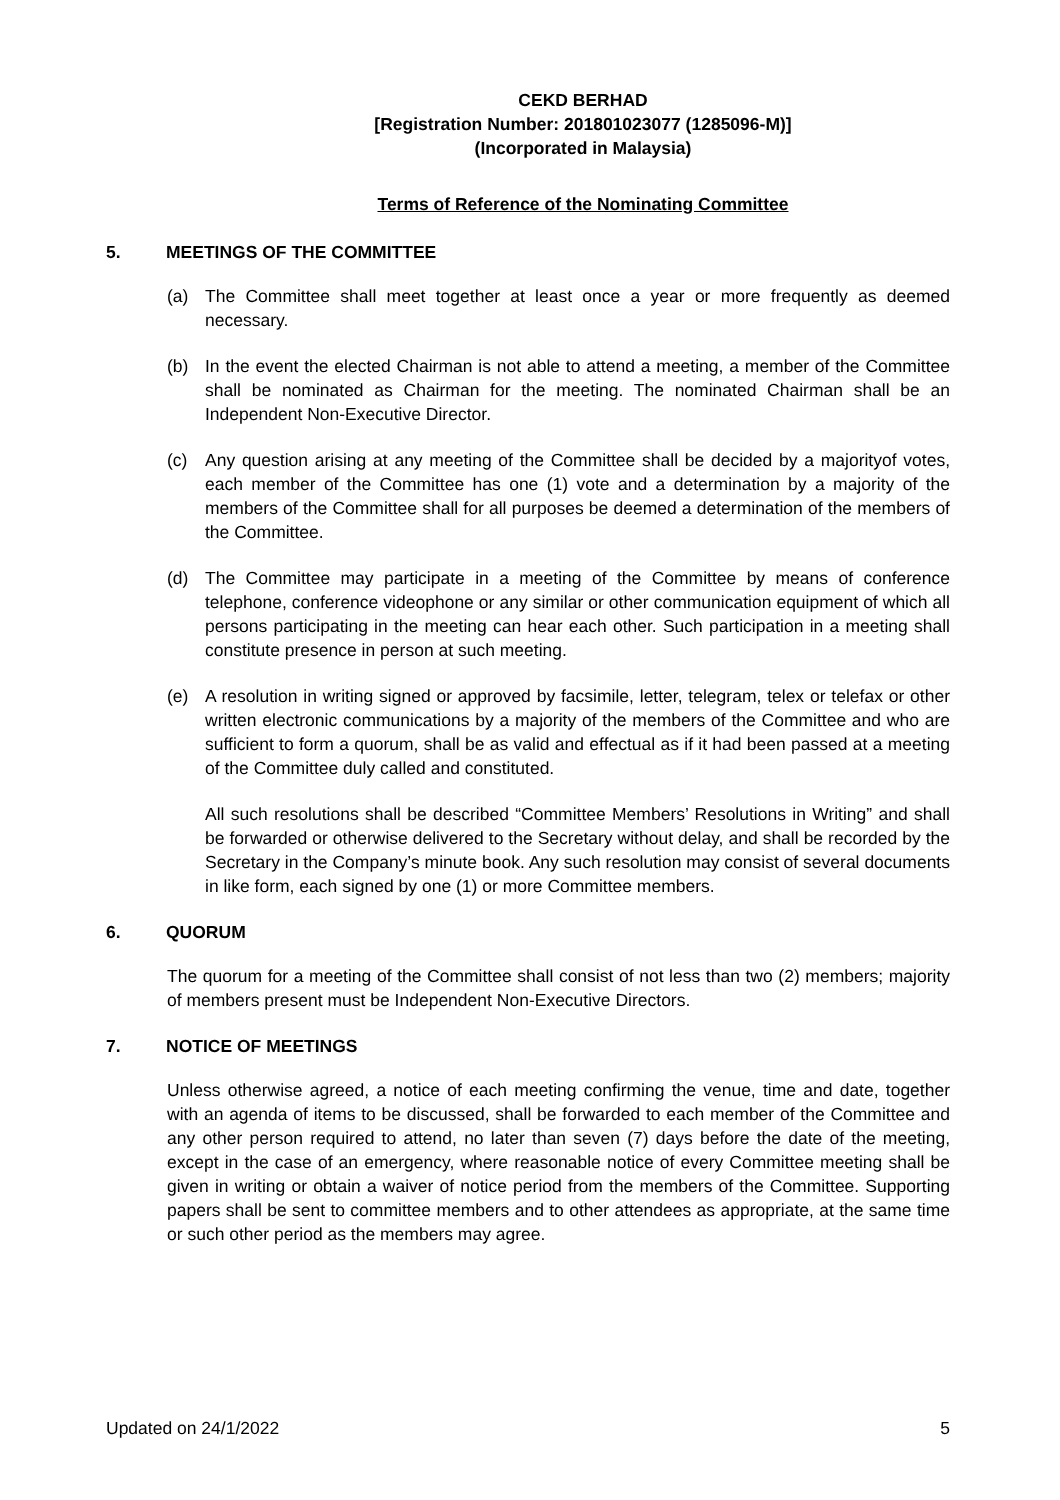CEKD BERHAD
[Registration Number: 201801023077 (1285096-M)]
(Incorporated in Malaysia)
Terms of Reference of the Nominating Committee
5. MEETINGS OF THE COMMITTEE
(a) The Committee shall meet together at least once a year or more frequently as deemed necessary.
(b) In the event the elected Chairman is not able to attend a meeting, a member of the Committee shall be nominated as Chairman for the meeting. The nominated Chairman shall be an Independent Non-Executive Director.
(c) Any question arising at any meeting of the Committee shall be decided by a majorityof votes, each member of the Committee has one (1) vote and a determination by a majority of the members of the Committee shall for all purposes be deemed a determination of the members of the Committee.
(d) The Committee may participate in a meeting of the Committee by means of conference telephone, conference videophone or any similar or other communication equipment of which all persons participating in the meeting can hear each other. Such participation in a meeting shall constitute presence in person at such meeting.
(e) A resolution in writing signed or approved by facsimile, letter, telegram, telex or telefax or other written electronic communications by a majority of the members of the Committee and who are sufficient to form a quorum, shall be as valid and effectual as if it had been passed at a meeting of the Committee duly called and constituted.
All such resolutions shall be described “Committee Members’ Resolutions in Writing” and shall be forwarded or otherwise delivered to the Secretary without delay, and shall be recorded by the Secretary in the Company’s minute book. Any such resolution may consist of several documents in like form, each signed by one (1) or more Committee members.
6. QUORUM
The quorum for a meeting of the Committee shall consist of not less than two (2) members; majority of members present must be Independent Non-Executive Directors.
7. NOTICE OF MEETINGS
Unless otherwise agreed, a notice of each meeting confirming the venue, time and date, together with an agenda of items to be discussed, shall be forwarded to each member of the Committee and any other person required to attend, no later than seven (7) days before the date of the meeting, except in the case of an emergency, where reasonable notice of every Committee meeting shall be given in writing or obtain a waiver of notice period from the members of the Committee. Supporting papers shall be sent to committee members and to other attendees as appropriate, at the same time or such other period as the members may agree.
Updated on 24/1/2022 5